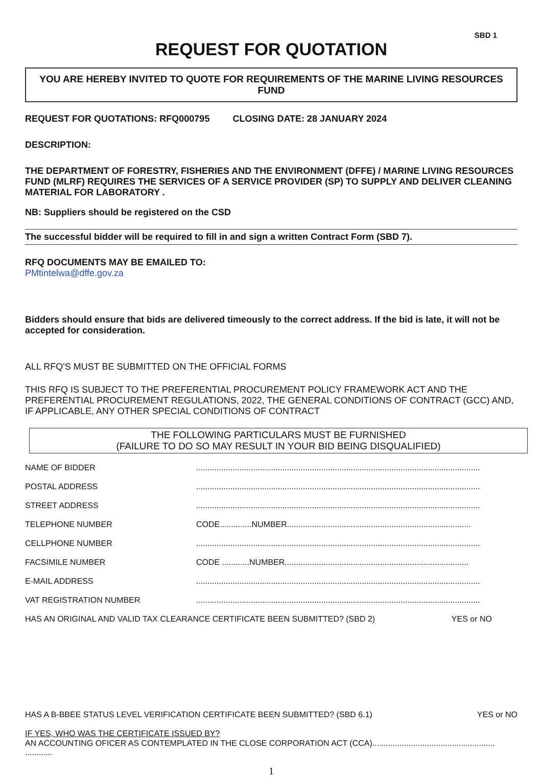SBD 1
REQUEST FOR QUOTATION
YOU ARE HEREBY INVITED TO QUOTE FOR REQUIREMENTS OF THE MARINE LIVING RESOURCES FUND
REQUEST FOR QUOTATIONS: RFQ000795 CLOSING DATE: 28 JANUARY 2024
DESCRIPTION:
THE DEPARTMENT OF FORESTRY, FISHERIES AND THE ENVIRONMENT (DFFE) / MARINE LIVING RESOURCES FUND (MLRF) REQUIRES THE SERVICES OF A SERVICE PROVIDER (SP) TO SUPPLY AND DELIVER CLEANING MATERIAL FOR LABORATORY .
NB: Suppliers should be registered on the CSD
The successful bidder will be required to fill in and sign a written Contract Form (SBD 7).
RFQ DOCUMENTS MAY BE EMAILED TO:
PMtintelwa@dffe.gov.za
Bidders should ensure that bids are delivered timeously to the correct address. If the bid is late, it will not be accepted for consideration.
ALL RFQ'S MUST BE SUBMITTED ON THE OFFICIAL FORMS
THIS RFQ IS SUBJECT TO THE PREFERENTIAL PROCUREMENT POLICY FRAMEWORK ACT AND THE PREFERENTIAL PROCUREMENT REGULATIONS, 2022, THE GENERAL CONDITIONS OF CONTRACT (GCC) AND, IF APPLICABLE, ANY OTHER SPECIAL CONDITIONS OF CONTRACT
THE FOLLOWING PARTICULARS MUST BE FURNISHED
(FAILURE TO DO SO MAY RESULT IN YOUR BID BEING DISQUALIFIED)
NAME OF BIDDER.............................................................................................................................
POSTAL ADDRESS.............................................................................................................................
STREET ADDRESS.............................................................................................................................
TELEPHONE NUMBER CODE..............NUMBER.................................................................................
CELLPHONE NUMBER.............................................................................................................................
FACSIMILE NUMBER CODE ............NUMBER.................................................................................
E-MAIL ADDRESS.............................................................................................................................
VAT REGISTRATION NUMBER.............................................................................................................................
HAS AN ORIGINAL AND VALID TAX CLEARANCE CERTIFICATE BEEN SUBMITTED? (SBD 2) YES or NO
HAS A B-BBEE STATUS LEVEL VERIFICATION CERTIFICATE BEEN SUBMITTED? (SBD 6.1) YES or NO
IF YES, WHO WAS THE CERTIFICATE ISSUED BY?
AN ACCOUNTING OFICER AS CONTEMPLATED IN THE CLOSE CORPORATION ACT (CCA)...................................................... ............
1